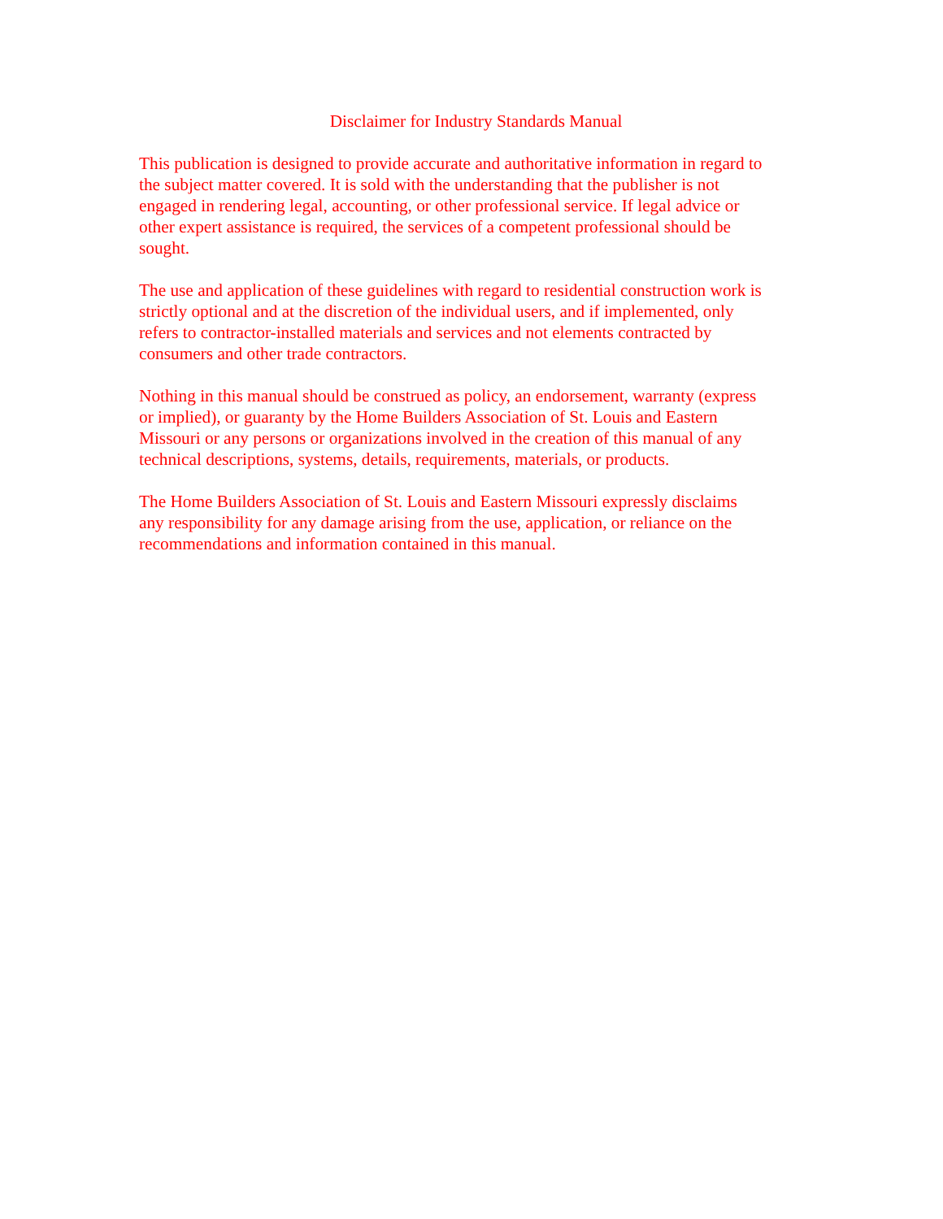Disclaimer for Industry Standards Manual
This publication is designed to provide accurate and authoritative information in regard to the subject matter covered. It is sold with the understanding that the publisher is not engaged in rendering legal, accounting, or other professional service. If legal advice or other expert assistance is required, the services of a competent professional should be sought.
The use and application of these guidelines with regard to residential construction work is strictly optional and at the discretion of the individual users, and if implemented, only refers to contractor-installed materials and services and not elements contracted by consumers and other trade contractors.
Nothing in this manual should be construed as policy, an endorsement, warranty (express or implied), or guaranty by the Home Builders Association of St. Louis and Eastern Missouri or any persons or organizations involved in the creation of this manual of any technical descriptions, systems, details, requirements, materials, or products.
The Home Builders Association of St. Louis and Eastern Missouri expressly disclaims any responsibility for any damage arising from the use, application, or reliance on the recommendations and information contained in this manual.